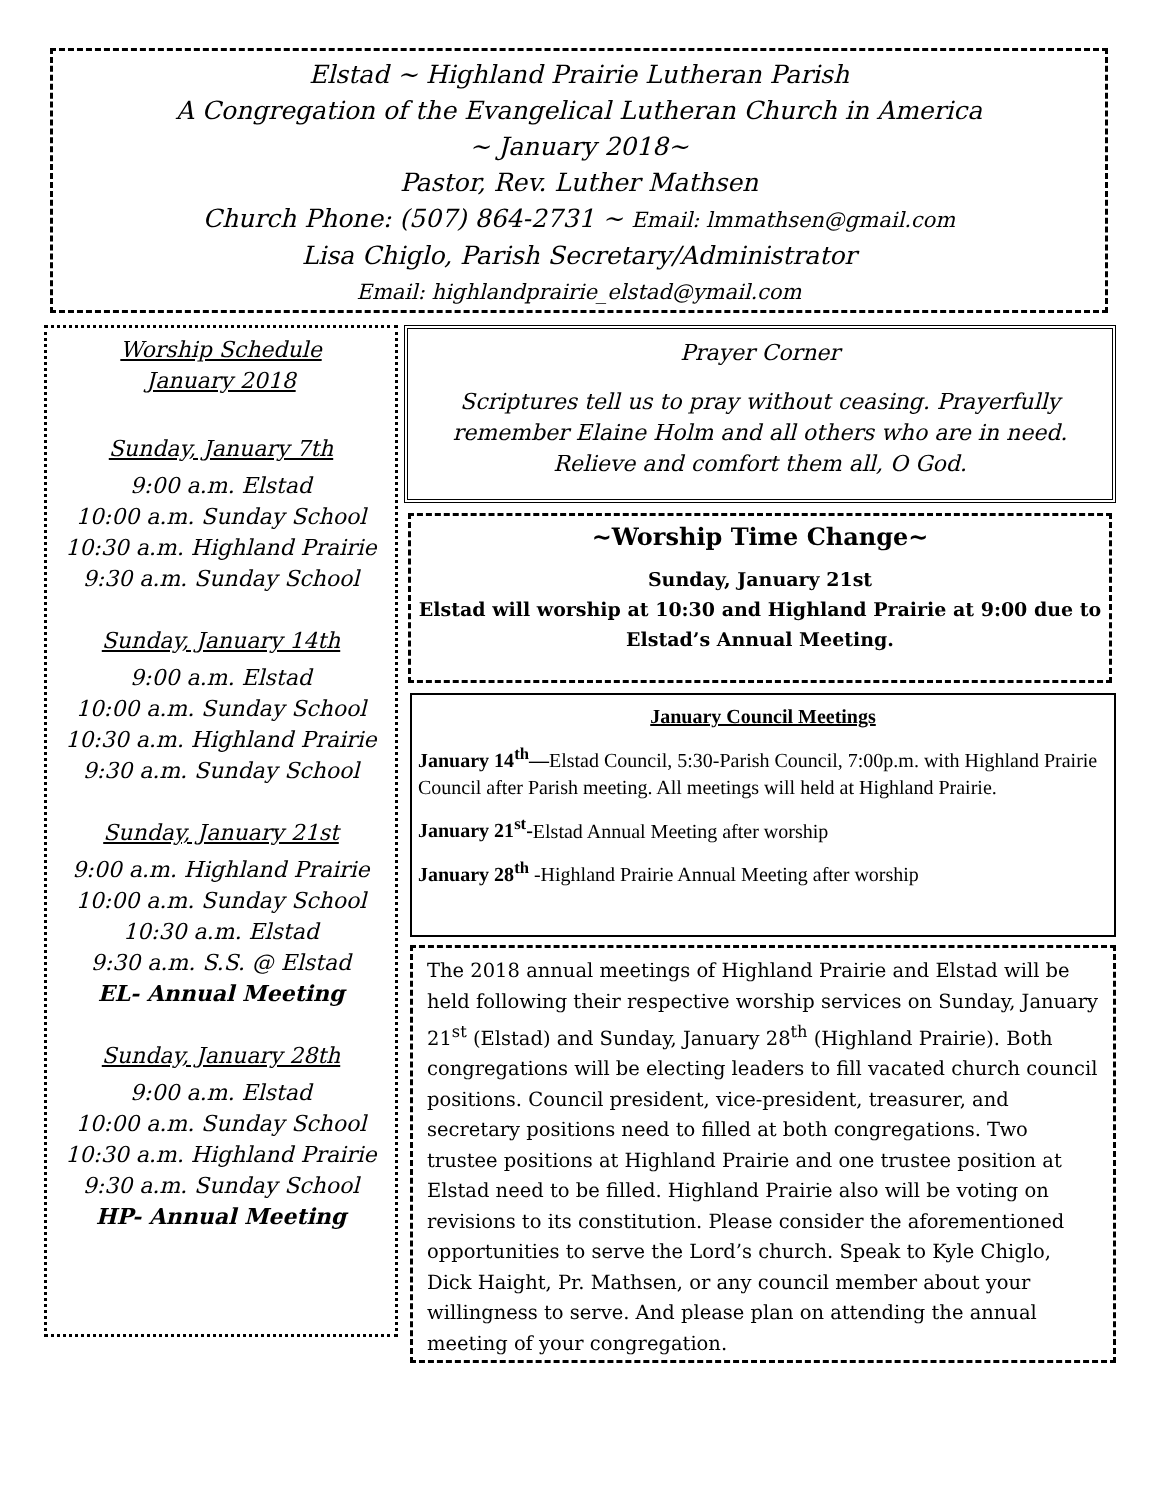Elstad ~ Highland Prairie Lutheran Parish
A Congregation of the Evangelical Lutheran Church in America
~ January 2018~
Pastor, Rev. Luther Mathsen
Church Phone: (507) 864-2731 ~ Email: lmmathsen@gmail.com
Lisa Chiglo, Parish Secretary/Administrator
Email: highlandprairie_elstad@ymail.com
Worship Schedule
January 2018
Sunday, January 7th
9:00 a.m. Elstad
10:00 a.m. Sunday School
10:30 a.m. Highland Prairie
9:30 a.m. Sunday School
Sunday, January 14th
9:00 a.m. Elstad
10:00 a.m. Sunday School
10:30 a.m. Highland Prairie
9:30 a.m. Sunday School
Sunday, January 21st
9:00 a.m. Highland Prairie
10:00 a.m. Sunday School
10:30 a.m. Elstad
9:30 a.m. S.S. @ Elstad
EL- Annual Meeting
Sunday, January 28th
9:00 a.m. Elstad
10:00 a.m. Sunday School
10:30 a.m. Highland Prairie
9:30 a.m. Sunday School
HP- Annual Meeting
Prayer Corner
Scriptures tell us to pray without ceasing. Prayerfully remember Elaine Holm and all others who are in need. Relieve and comfort them all, O God.
~Worship Time Change~
Sunday, January 21st
Elstad will worship at 10:30 and Highland Prairie at 9:00 due to Elstad’s Annual Meeting.
January Council Meetings
January 14<sup>th</sup>—Elstad Council, 5:30-Parish Council, 7:00p.m. with Highland Prairie Council after Parish meeting. All meetings will held at Highland Prairie.
January 21<sup>st</sup>-Elstad Annual Meeting after worship
January 28<sup>th</sup> -Highland Prairie Annual Meeting after worship
The 2018 annual meetings of Highland Prairie and Elstad will be held following their respective worship services on Sunday, January 21<sup>st</sup> (Elstad) and Sunday, January 28<sup>th</sup> (Highland Prairie). Both congregations will be electing leaders to fill vacated church council positions. Council president, vice-president, treasurer, and secretary positions need to filled at both congregations. Two trustee positions at Highland Prairie and one trustee position at Elstad need to be filled. Highland Prairie also will be voting on revisions to its constitution. Please consider the aforementioned opportunities to serve the Lord’s church. Speak to Kyle Chiglo, Dick Haight, Pr. Mathsen, or any council member about your willingness to serve. And please plan on attending the annual meeting of your congregation.